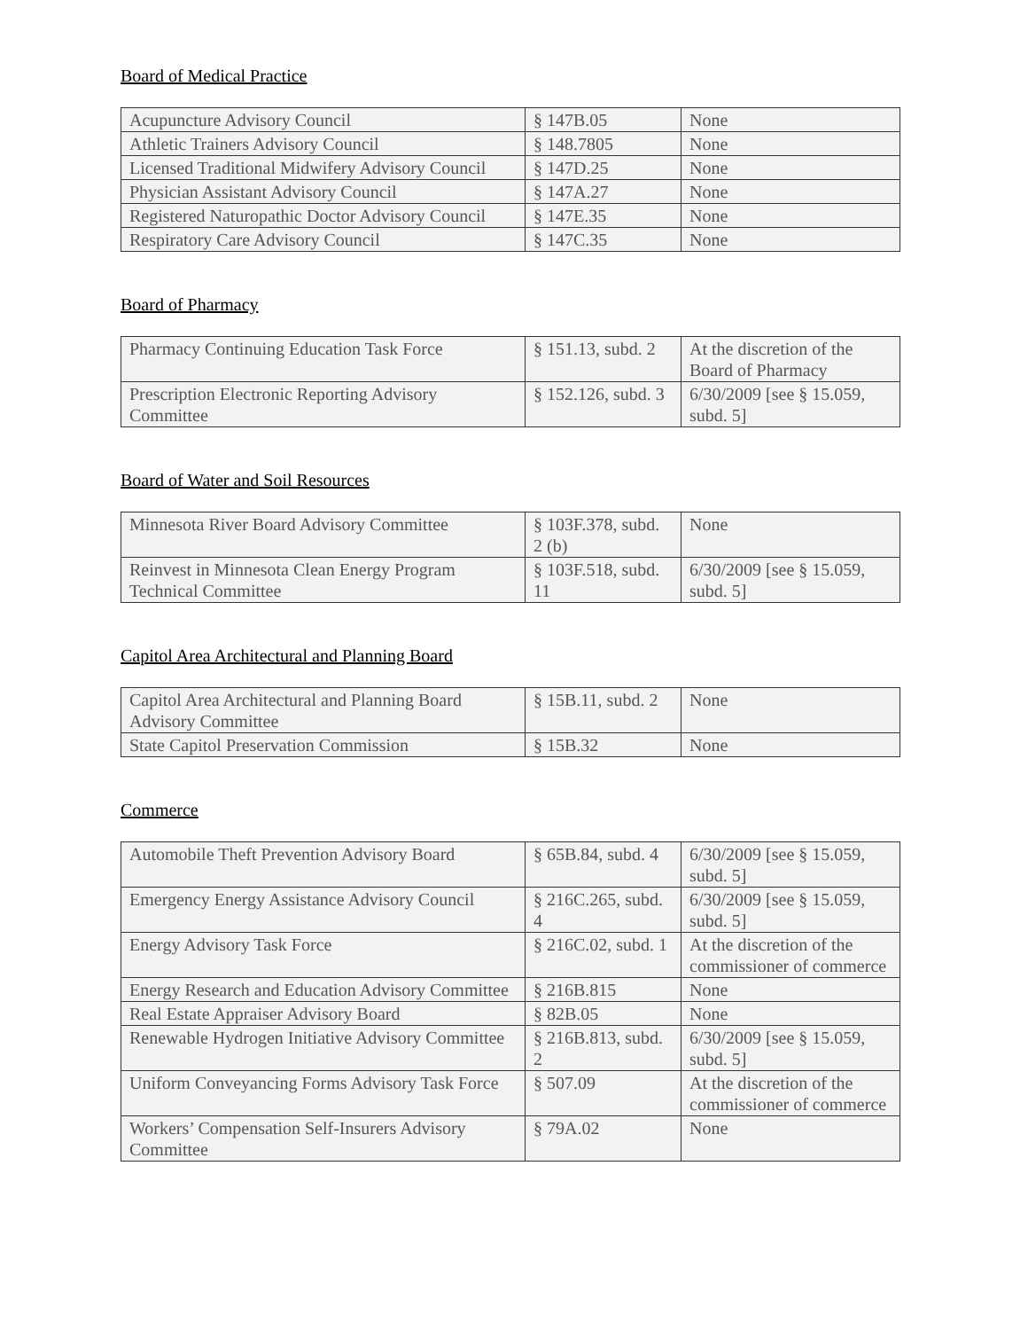Board of Medical Practice
| Acupuncture Advisory Council | § 147B.05 | None |
| Athletic Trainers Advisory Council | § 148.7805 | None |
| Licensed Traditional Midwifery Advisory Council | § 147D.25 | None |
| Physician Assistant Advisory Council | § 147A.27 | None |
| Registered Naturopathic Doctor Advisory Council | § 147E.35 | None |
| Respiratory Care Advisory Council | § 147C.35 | None |
Board of Pharmacy
| Pharmacy Continuing Education Task Force | § 151.13, subd. 2 | At the discretion of the Board of Pharmacy |
| Prescription Electronic Reporting Advisory Committee | § 152.126, subd. 3 | 6/30/2009 [see § 15.059, subd. 5] |
Board of Water and Soil Resources
| Minnesota River Board Advisory Committee | § 103F.378, subd. 2 (b) | None |
| Reinvest in Minnesota Clean Energy Program Technical Committee | § 103F.518, subd. 11 | 6/30/2009 [see § 15.059, subd. 5] |
Capitol Area Architectural and Planning Board
| Capitol Area Architectural and Planning Board Advisory Committee | § 15B.11, subd. 2 | None |
| State Capitol Preservation Commission | § 15B.32 | None |
Commerce
| Automobile Theft Prevention Advisory Board | § 65B.84, subd. 4 | 6/30/2009 [see § 15.059, subd. 5] |
| Emergency Energy Assistance Advisory Council | § 216C.265, subd. 4 | 6/30/2009 [see § 15.059, subd. 5] |
| Energy Advisory Task Force | § 216C.02, subd. 1 | At the discretion of the commissioner of commerce |
| Energy Research and Education Advisory Committee | § 216B.815 | None |
| Real Estate Appraiser Advisory Board | § 82B.05 | None |
| Renewable Hydrogen Initiative Advisory Committee | § 216B.813, subd. 2 | 6/30/2009 [see § 15.059, subd. 5] |
| Uniform Conveyancing Forms Advisory Task Force | § 507.09 | At the discretion of the commissioner of commerce |
| Workers’ Compensation Self-Insurers Advisory Committee | § 79A.02 | None |